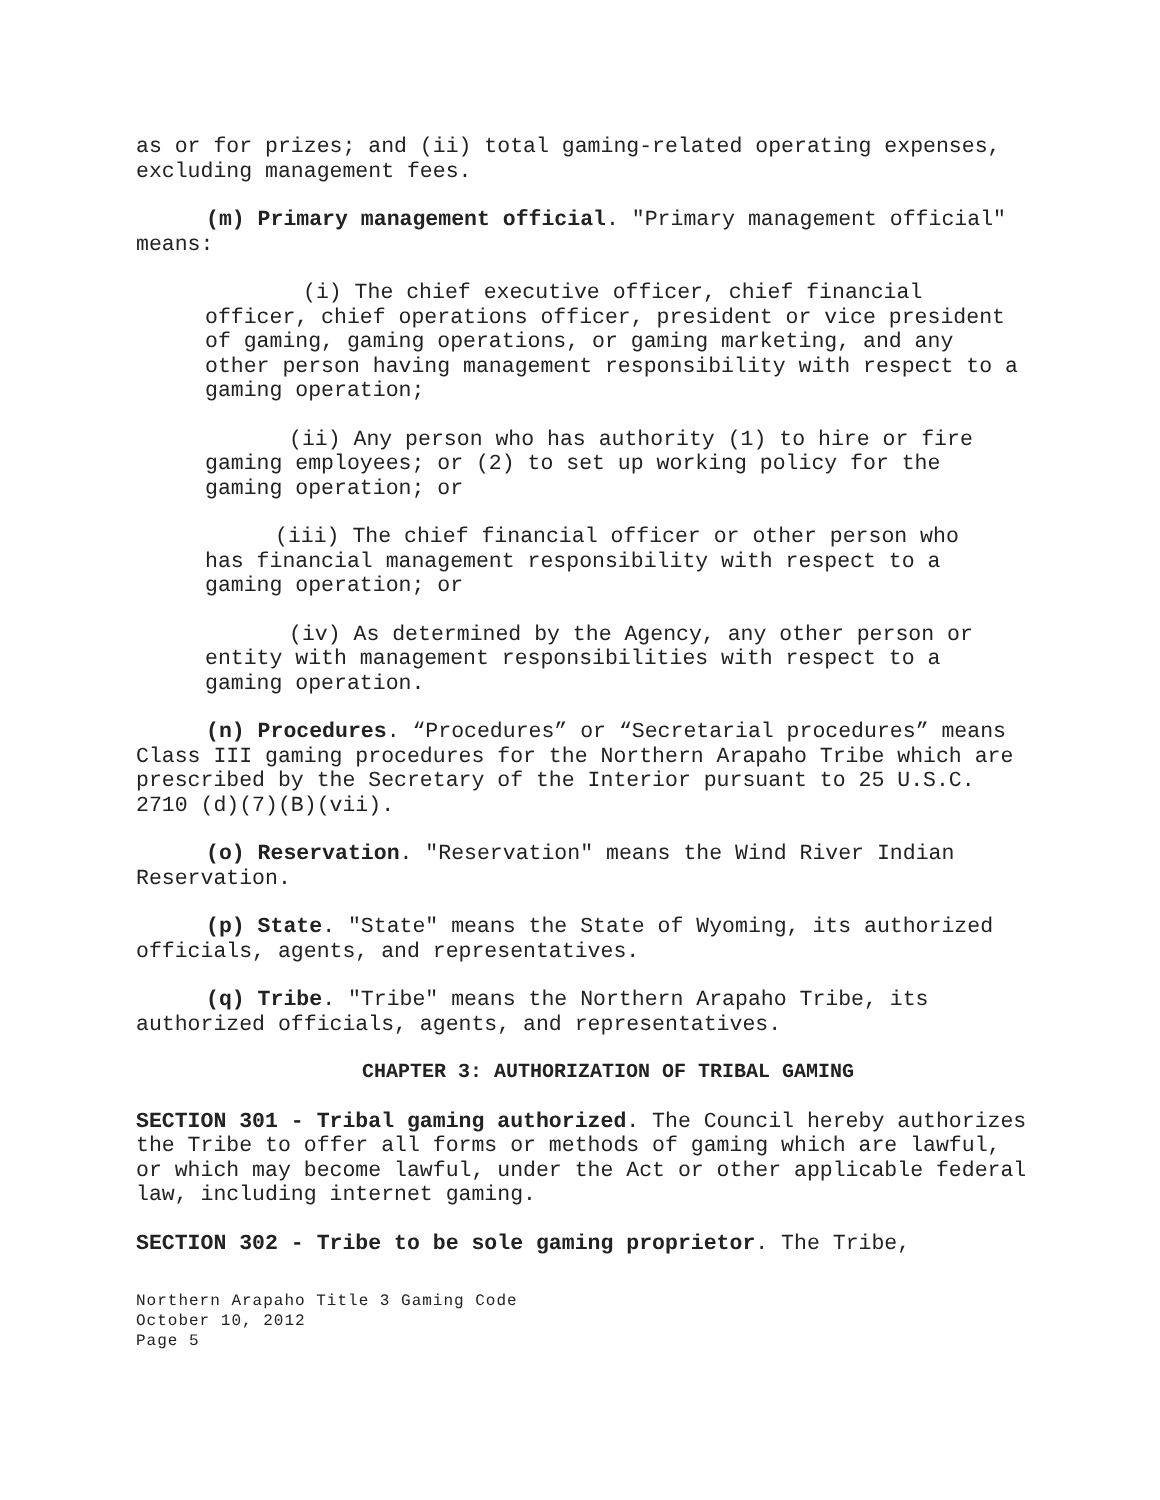as or for prizes; and (ii) total gaming-related operating expenses, excluding management fees.
(m) Primary management official. "Primary management official" means:
(i) The chief executive officer, chief financial
officer, chief operations officer, president or vice president of gaming, gaming operations, or gaming marketing, and any other person having management responsibility with respect to a gaming operation;
(ii) Any person who has authority (1) to hire or fire
gaming employees; or (2) to set up working policy for the gaming operation; or
(iii) The chief financial officer or other person who
has financial management responsibility with respect to a gaming operation; or
(iv) As determined by the Agency, any other person or
entity with management responsibilities with respect to a gaming operation.
(n) Procedures. “Procedures” or “Secretarial procedures” means Class III gaming procedures for the Northern Arapaho Tribe which are prescribed by the Secretary of the Interior pursuant to 25 U.S.C. 2710 (d)(7)(B)(vii).
(o) Reservation. "Reservation" means the Wind River Indian Reservation.
(p) State. "State" means the State of Wyoming, its authorized officials, agents, and representatives.
(q) Tribe. "Tribe" means the Northern Arapaho Tribe, its authorized officials, agents, and representatives.
CHAPTER 3: AUTHORIZATION OF TRIBAL GAMING
SECTION 301 - Tribal gaming authorized. The Council hereby authorizes the Tribe to offer all forms or methods of gaming which are lawful, or which may become lawful, under the Act or other applicable federal law, including internet gaming.
SECTION 302 - Tribe to be sole gaming proprietor. The Tribe,
Northern Arapaho Title 3 Gaming Code
October 10, 2012
Page 5